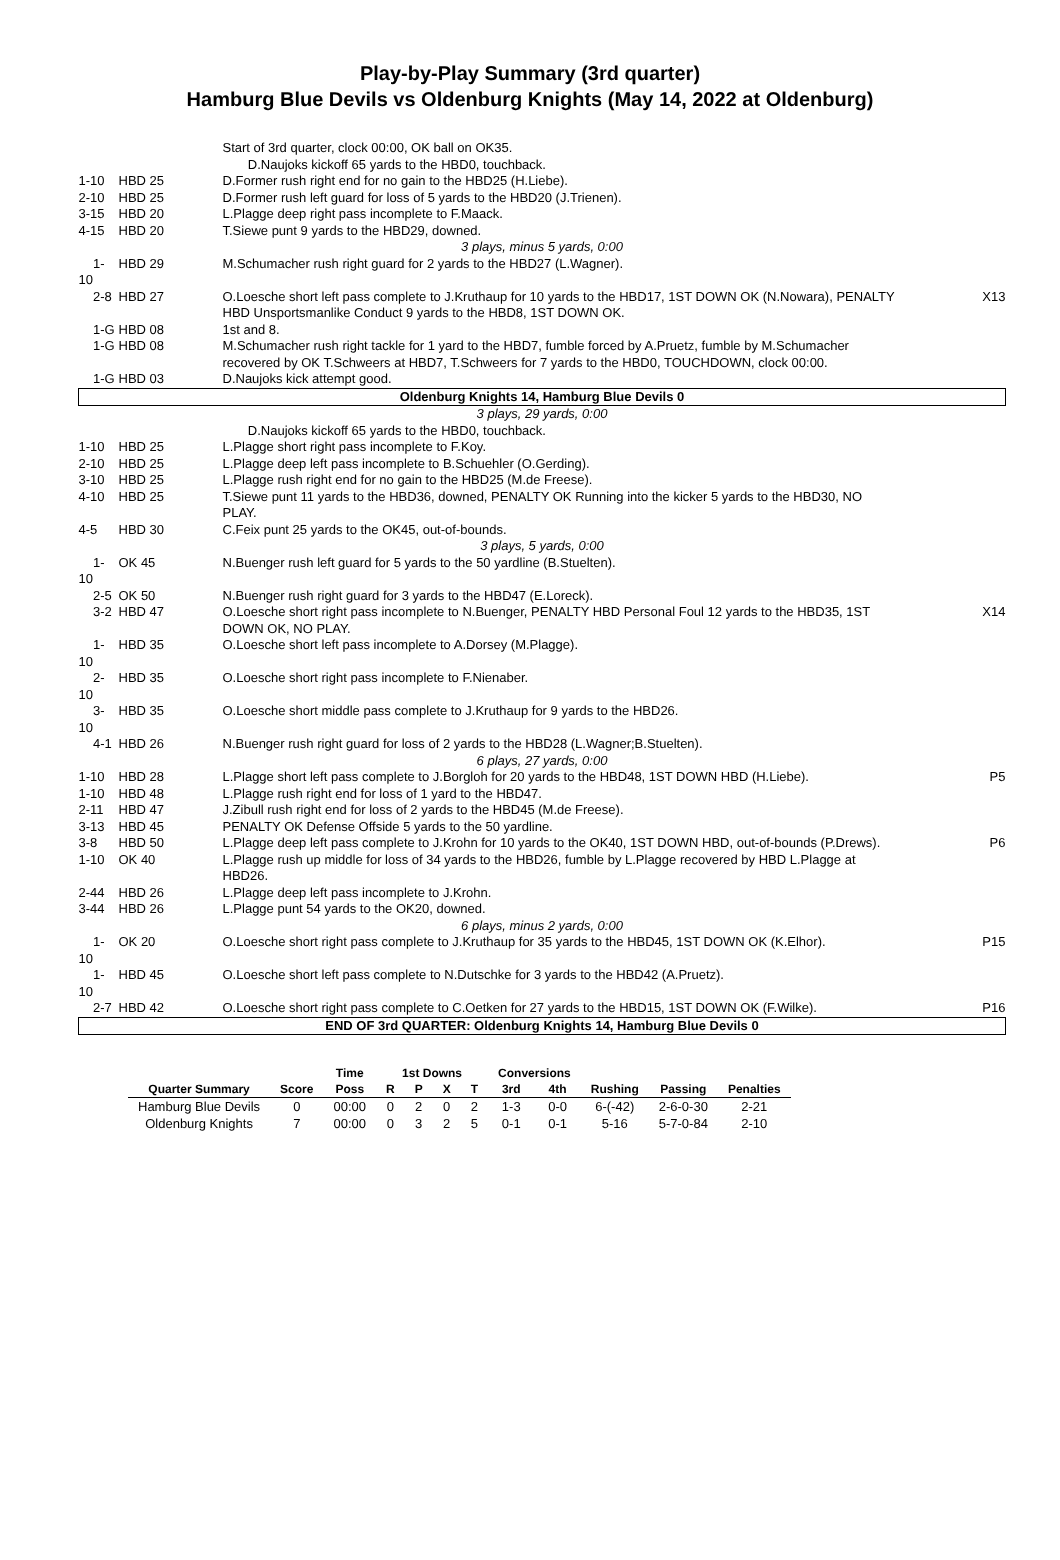Play-by-Play Summary (3rd quarter)
Hamburg Blue Devils vs Oldenburg Knights (May 14, 2022 at Oldenburg)
| | | Start of 3rd quarter, clock 00:00, OK ball on OK35. D.Naujoks kickoff 65 yards to the HBD0, touchback. | |
| 1-10 | HBD 25 | D.Former rush right end for no gain to the HBD25 (H.Liebe). | |
| 2-10 | HBD 25 | D.Former rush left guard for loss of 5 yards to the HBD20 (J.Trienen). | |
| 3-15 | HBD 20 | L.Plagge deep right pass incomplete to F.Maack. | |
| 4-15 | HBD 20 | T.Siewe punt 9 yards to the HBD29, downed. | |
| 3 plays, minus 5 yards, 0:00 | | | |
| 1-10 | HBD 29 | M.Schumacher rush right guard for 2 yards to the HBD27 (L.Wagner). | |
| 2-8 | HBD 27 | O.Loesche short left pass complete to J.Kruthaup for 10 yards to the HBD17, 1ST DOWN OK (N.Nowara), PENALTY HBD Unsportsmanlike Conduct 9 yards to the HBD8, 1ST DOWN OK. | X13 |
| 1-G | HBD 08 | 1st and 8. | |
| 1-G | HBD 08 | M.Schumacher rush right tackle for 1 yard to the HBD7, fumble forced by A.Pruetz, fumble by M.Schumacher recovered by OK T.Schweers at HBD7, T.Schweers for 7 yards to the HBD0, TOUCHDOWN, clock 00:00. | |
| 1-G | HBD 03 | D.Naujoks kick attempt good. | |
| Oldenburg Knights 14, Hamburg Blue Devils 0 | | | |
| 3 plays, 29 yards, 0:00 | | | |
| | | D.Naujoks kickoff 65 yards to the HBD0, touchback. | |
| 1-10 | HBD 25 | L.Plagge short right pass incomplete to F.Koy. | |
| 2-10 | HBD 25 | L.Plagge deep left pass incomplete to B.Schuehler (O.Gerding). | |
| 3-10 | HBD 25 | L.Plagge rush right end for no gain to the HBD25 (M.de Freese). | |
| 4-10 | HBD 25 | T.Siewe punt 11 yards to the HBD36, downed, PENALTY OK Running into the kicker 5 yards to the HBD30, NO PLAY. | |
| 4-5 | HBD 30 | C.Feix punt 25 yards to the OK45, out-of-bounds. | |
| 3 plays, 5 yards, 0:00 | | | |
| 1-10 | OK 45 | N.Buenger rush left guard for 5 yards to the 50 yardline (B.Stuelten). | |
| 2-5 | OK 50 | N.Buenger rush right guard for 3 yards to the HBD47 (E.Loreck). | |
| 3-2 | HBD 47 | O.Loesche short right pass incomplete to N.Buenger, PENALTY HBD Personal Foul 12 yards to the HBD35, 1ST DOWN OK, NO PLAY. | X14 |
| 1-10 | HBD 35 | O.Loesche short left pass incomplete to A.Dorsey (M.Plagge). | |
| 2-10 | HBD 35 | O.Loesche short right pass incomplete to F.Nienaber. | |
| 3-10 | HBD 35 | O.Loesche short middle pass complete to J.Kruthaup for 9 yards to the HBD26. | |
| 4-1 | HBD 26 | N.Buenger rush right guard for loss of 2 yards to the HBD28 (L.Wagner;B.Stuelten). | |
| 6 plays, 27 yards, 0:00 | | | |
| 1-10 | HBD 28 | L.Plagge short left pass complete to J.Borgloh for 20 yards to the HBD48, 1ST DOWN HBD (H.Liebe). | P5 |
| 1-10 | HBD 48 | L.Plagge rush right end for loss of 1 yard to the HBD47. | |
| 2-11 | HBD 47 | J.Zibull rush right end for loss of 2 yards to the HBD45 (M.de Freese). | |
| 3-13 | HBD 45 | PENALTY OK Defense Offside 5 yards to the 50 yardline. | |
| 3-8 | HBD 50 | L.Plagge deep left pass complete to J.Krohn for 10 yards to the OK40, 1ST DOWN HBD, out-of-bounds (P.Drews). | P6 |
| 1-10 | OK 40 | L.Plagge rush up middle for loss of 34 yards to the HBD26, fumble by L.Plagge recovered by HBD L.Plagge at HBD26. | |
| 2-44 | HBD 26 | L.Plagge deep left pass incomplete to J.Krohn. | |
| 3-44 | HBD 26 | L.Plagge punt 54 yards to the OK20, downed. | |
| 6 plays, minus 2 yards, 0:00 | | | |
| 1-10 | OK 20 | O.Loesche short right pass complete to J.Kruthaup for 35 yards to the HBD45, 1ST DOWN OK (K.Elhor). | P15 |
| 1-10 | HBD 45 | O.Loesche short left pass complete to N.Dutschke for 3 yards to the HBD42 (A.Pruetz). | |
| 2-7 | HBD 42 | O.Loesche short right pass complete to C.Oetken for 27 yards to the HBD15, 1ST DOWN OK (F.Wilke). | P16 |
| END OF 3rd QUARTER: Oldenburg Knights 14, Hamburg Blue Devils 0 | | | |
| | | Time | 1st Downs | | | | Conversions | | | | |
| --- | --- | --- | --- | --- | --- | --- | --- | --- | --- | --- | --- |
| Quarter Summary | Score | Poss | R | P | X | T | 3rd | 4th | Rushing | Passing | Penalties |
| Hamburg Blue Devils | 0 | 00:00 | 0 | 2 | 0 | 2 | 1-3 | 0-0 | 6-(-42) | 2-6-0-30 | 2-21 |
| Oldenburg Knights | 7 | 00:00 | 0 | 3 | 2 | 5 | 0-1 | 0-1 | 5-16 | 5-7-0-84 | 2-10 |